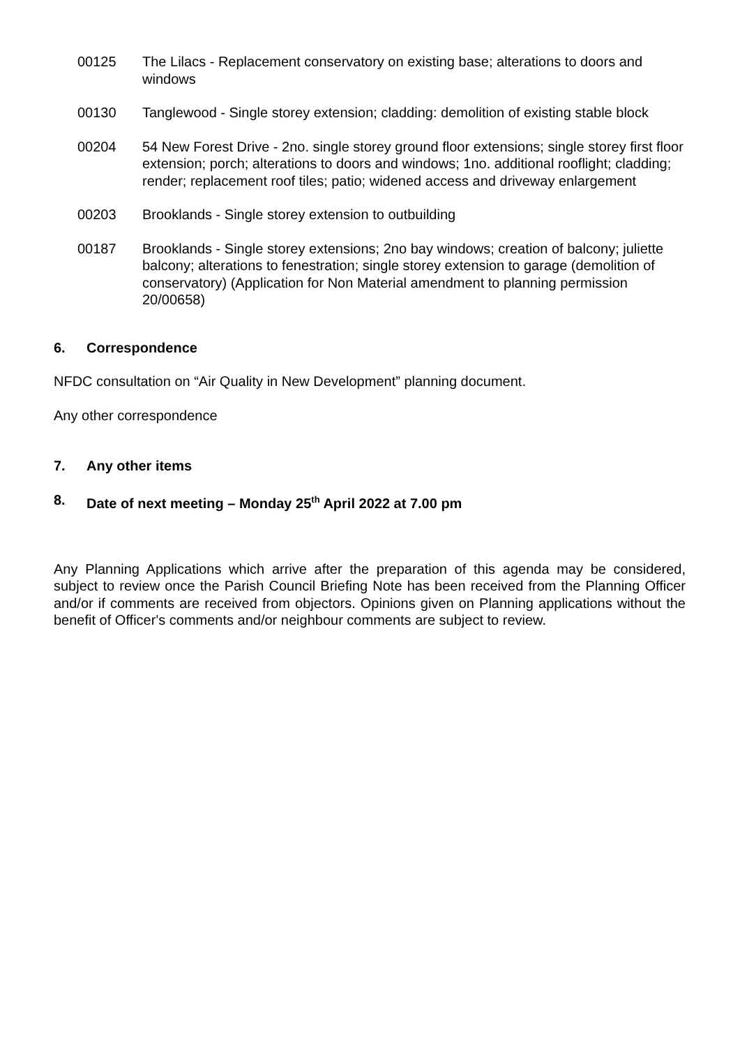00125 The Lilacs - Replacement conservatory on existing base; alterations to doors and windows
00130 Tanglewood - Single storey extension; cladding: demolition of existing stable block
00204 54 New Forest Drive - 2no. single storey ground floor extensions; single storey first floor extension; porch; alterations to doors and windows; 1no. additional rooflight; cladding; render; replacement roof tiles; patio; widened access and driveway enlargement
00203 Brooklands - Single storey extension to outbuilding
00187 Brooklands - Single storey extensions; 2no bay windows; creation of balcony; juliette balcony; alterations to fenestration; single storey extension to garage (demolition of conservatory) (Application for Non Material amendment to planning permission 20/00658)
6. Correspondence
NFDC consultation on “Air Quality in New Development” planning document.
Any other correspondence
7. Any other items
8. Date of next meeting – Monday 25<sup>th</sup> April 2022 at 7.00 pm
Any Planning Applications which arrive after the preparation of this agenda may be considered, subject to review once the Parish Council Briefing Note has been received from the Planning Officer and/or if comments are received from objectors. Opinions given on Planning applications without the benefit of Officer's comments and/or neighbour comments are subject to review.